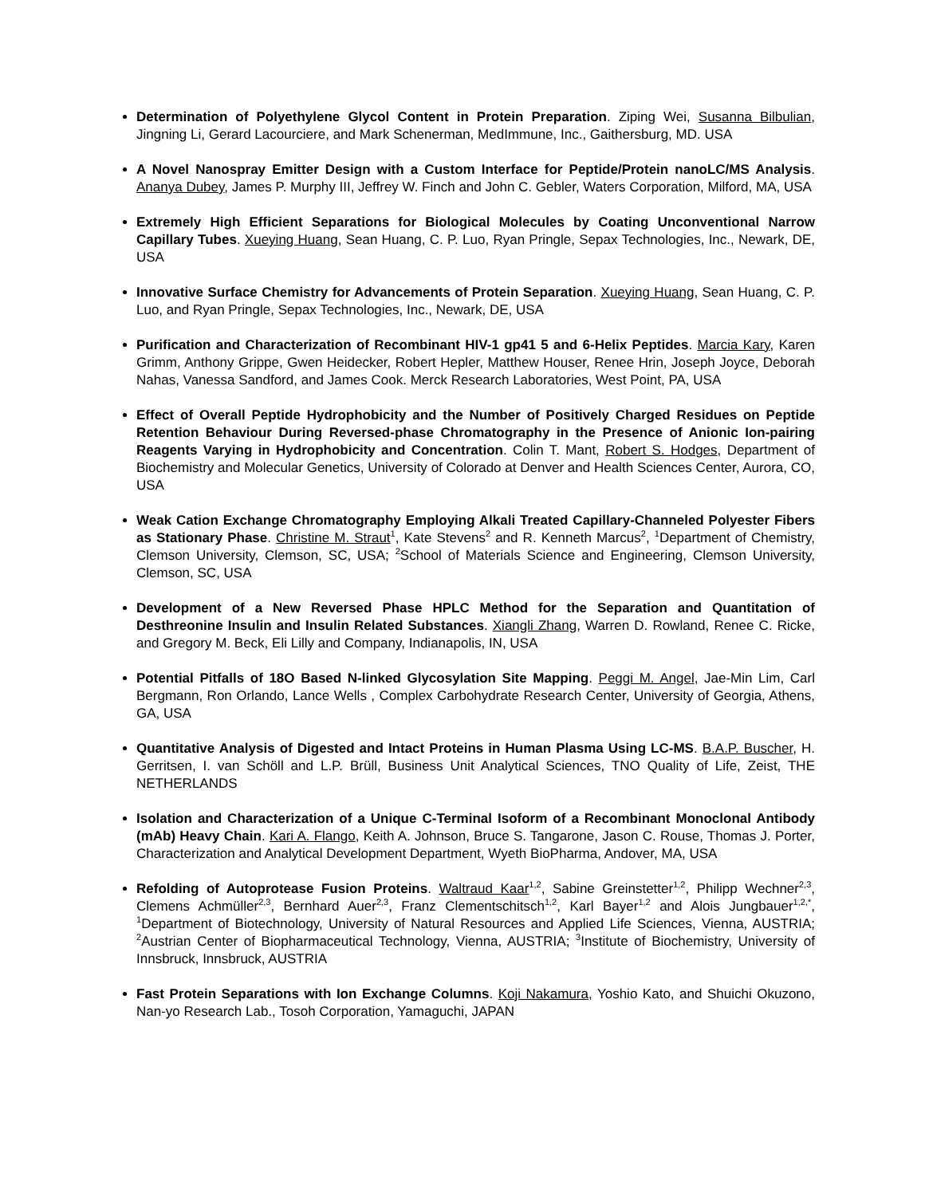Determination of Polyethylene Glycol Content in Protein Preparation. Ziping Wei, Susanna Bilbulian, Jingning Li, Gerard Lacourciere, and Mark Schenerman, MedImmune, Inc., Gaithersburg, MD. USA
A Novel Nanospray Emitter Design with a Custom Interface for Peptide/Protein nanoLC/MS Analysis. Ananya Dubey, James P. Murphy III, Jeffrey W. Finch and John C. Gebler, Waters Corporation, Milford, MA, USA
Extremely High Efficient Separations for Biological Molecules by Coating Unconventional Narrow Capillary Tubes. Xueying Huang, Sean Huang, C. P. Luo, Ryan Pringle, Sepax Technologies, Inc., Newark, DE, USA
Innovative Surface Chemistry for Advancements of Protein Separation. Xueying Huang, Sean Huang, C. P. Luo, and Ryan Pringle, Sepax Technologies, Inc., Newark, DE, USA
Purification and Characterization of Recombinant HIV-1 gp41 5 and 6-Helix Peptides. Marcia Kary, Karen Grimm, Anthony Grippe, Gwen Heidecker, Robert Hepler, Matthew Houser, Renee Hrin, Joseph Joyce, Deborah Nahas, Vanessa Sandford, and James Cook. Merck Research Laboratories, West Point, PA, USA
Effect of Overall Peptide Hydrophobicity and the Number of Positively Charged Residues on Peptide Retention Behaviour During Reversed-phase Chromatography in the Presence of Anionic Ion-pairing Reagents Varying in Hydrophobicity and Concentration. Colin T. Mant, Robert S. Hodges, Department of Biochemistry and Molecular Genetics, University of Colorado at Denver and Health Sciences Center, Aurora, CO, USA
Weak Cation Exchange Chromatography Employing Alkali Treated Capillary-Channeled Polyester Fibers as Stationary Phase. Christine M. Straut<sup>1</sup>, Kate Stevens<sup>2</sup> and R. Kenneth Marcus<sup>2</sup>, <sup>1</sup>Department of Chemistry, Clemson University, Clemson, SC, USA; <sup>2</sup>School of Materials Science and Engineering, Clemson University, Clemson, SC, USA
Development of a New Reversed Phase HPLC Method for the Separation and Quantitation of Desthreonine Insulin and Insulin Related Substances. Xiangli Zhang, Warren D. Rowland, Renee C. Ricke, and Gregory M. Beck, Eli Lilly and Company, Indianapolis, IN, USA
Potential Pitfalls of 18O Based N-linked Glycosylation Site Mapping. Peggi M. Angel, Jae-Min Lim, Carl Bergmann, Ron Orlando, Lance Wells , Complex Carbohydrate Research Center, University of Georgia, Athens, GA, USA
Quantitative Analysis of Digested and Intact Proteins in Human Plasma Using LC-MS. B.A.P. Buscher, H. Gerritsen, I. van Schöll and L.P. Brüll, Business Unit Analytical Sciences, TNO Quality of Life, Zeist, THE NETHERLANDS
Isolation and Characterization of a Unique C-Terminal Isoform of a Recombinant Monoclonal Antibody (mAb) Heavy Chain. Kari A. Flango, Keith A. Johnson, Bruce S. Tangarone, Jason C. Rouse, Thomas J. Porter, Characterization and Analytical Development Department, Wyeth BioPharma, Andover, MA, USA
Refolding of Autoprotease Fusion Proteins. Waltraud Kaar<sup>1,2</sup>, Sabine Greinstetter<sup>1,2</sup>, Philipp Wechner<sup>2,3</sup>, Clemens Achmüller<sup>2,3</sup>, Bernhard Auer<sup>2,3</sup>, Franz Clementschitsch<sup>1,2</sup>, Karl Bayer<sup>1,2</sup> and Alois Jungbauer<sup>1,2,*</sup>, <sup>1</sup>Department of Biotechnology, University of Natural Resources and Applied Life Sciences, Vienna, AUSTRIA; <sup>2</sup>Austrian Center of Biopharmaceutical Technology, Vienna, AUSTRIA; <sup>3</sup>Institute of Biochemistry, University of Innsbruck, Innsbruck, AUSTRIA
Fast Protein Separations with Ion Exchange Columns. Koji Nakamura, Yoshio Kato, and Shuichi Okuzono, Nan-yo Research Lab., Tosoh Corporation, Yamaguchi, JAPAN